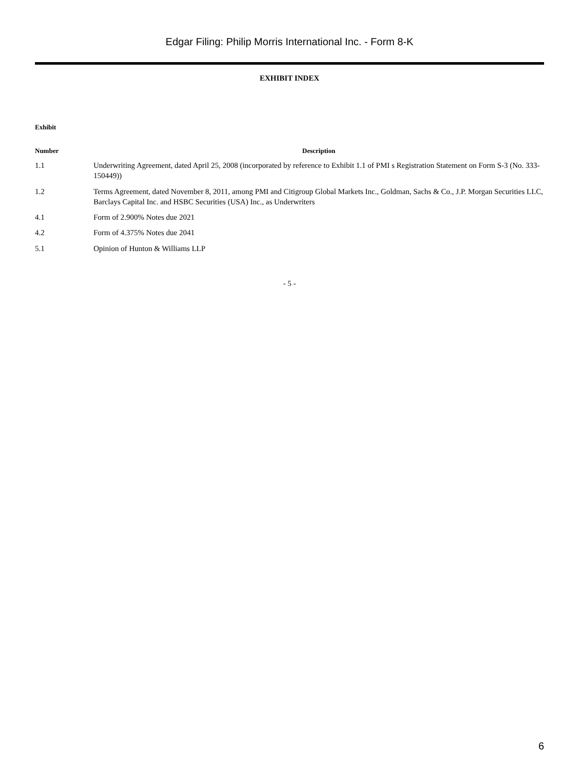Edgar Filing: Philip Morris International Inc. - Form 8-K
EXHIBIT INDEX
| Exhibit | |
| --- | --- |
| Number | Description |
| 1.1 | Underwriting Agreement, dated April 25, 2008 (incorporated by reference to Exhibit 1.1 of PMI s Registration Statement on Form S-3 (No. 333-150449)) |
| 1.2 | Terms Agreement, dated November 8, 2011, among PMI and Citigroup Global Markets Inc., Goldman, Sachs & Co., J.P. Morgan Securities LLC, Barclays Capital Inc. and HSBC Securities (USA) Inc., as Underwriters |
| 4.1 | Form of 2.900% Notes due 2021 |
| 4.2 | Form of 4.375% Notes due 2041 |
| 5.1 | Opinion of Hunton & Williams LLP |
- 5 -
6